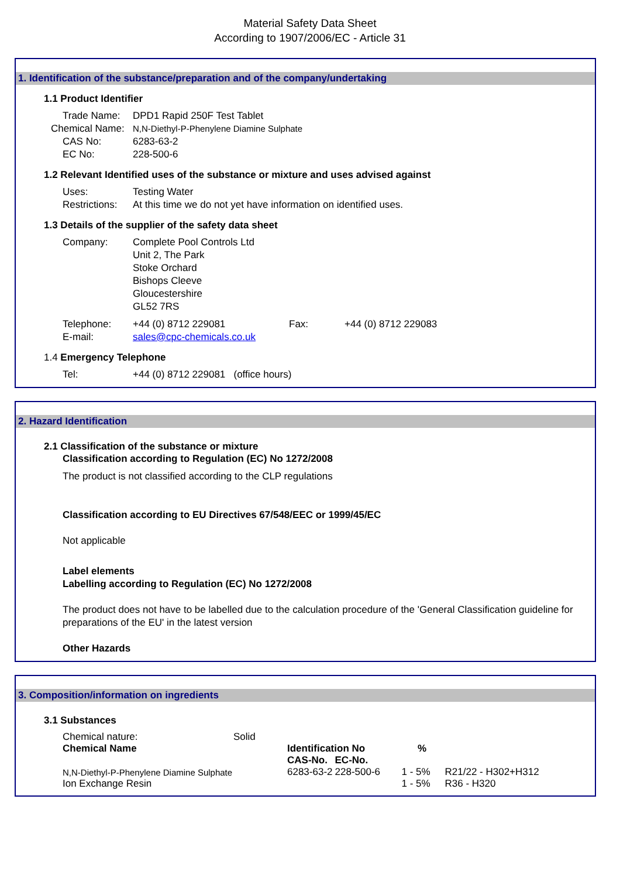Material Safety Data Sheet
According to 1907/2006/EC - Article 31
1. Identification of the substance/preparation and of the company/undertaking
1.1 Product Identifier
Trade Name: DPD1 Rapid 250F Test Tablet
Chemical Name: N,N-Diethyl-P-Phenylene Diamine Sulphate
CAS No: 6283-63-2
EC No: 228-500-6
1.2 Relevant Identified uses of the substance or mixture and uses advised against
Uses: Testing Water
Restrictions: At this time we do not yet have information on identified uses.
1.3 Details of the supplier of the safety data sheet
Company: Complete Pool Controls Ltd
Unit 2, The Park
Stoke Orchard
Bishops Cleeve
Gloucestershire
GL52 7RS
Telephone: +44 (0) 8712 229081 Fax: +44 (0) 8712 229083
E-mail: sales@cpc-chemicals.co.uk
1.4 Emergency Telephone
Tel: +44 (0) 8712 229081 (office hours)
2. Hazard Identification
2.1 Classification of the substance or mixture
Classification according to Regulation (EC) No 1272/2008
The product is not classified according to the CLP regulations
Classification according to EU Directives 67/548/EEC or 1999/45/EC
Not applicable
Label elements
Labelling according to Regulation (EC) No 1272/2008
The product does not have to be labelled due to the calculation procedure of the 'General Classification guideline for preparations of the EU' in the latest version
Other Hazards
3. Composition/information on ingredients
3.1 Substances
| Chemical nature: | Solid | | | | |
| Chemical Name | | Identification No | | % | |
| | | CAS-No. | EC-No. | | |
| N,N-Diethyl-P-Phenylene Diamine Sulphate | | 6283-63-2 | 228-500-6 | 1 - 5% | R21/22 - H302+H312 |
| Ion Exchange Resin | | | | 1 - 5% | R36 - H320 |